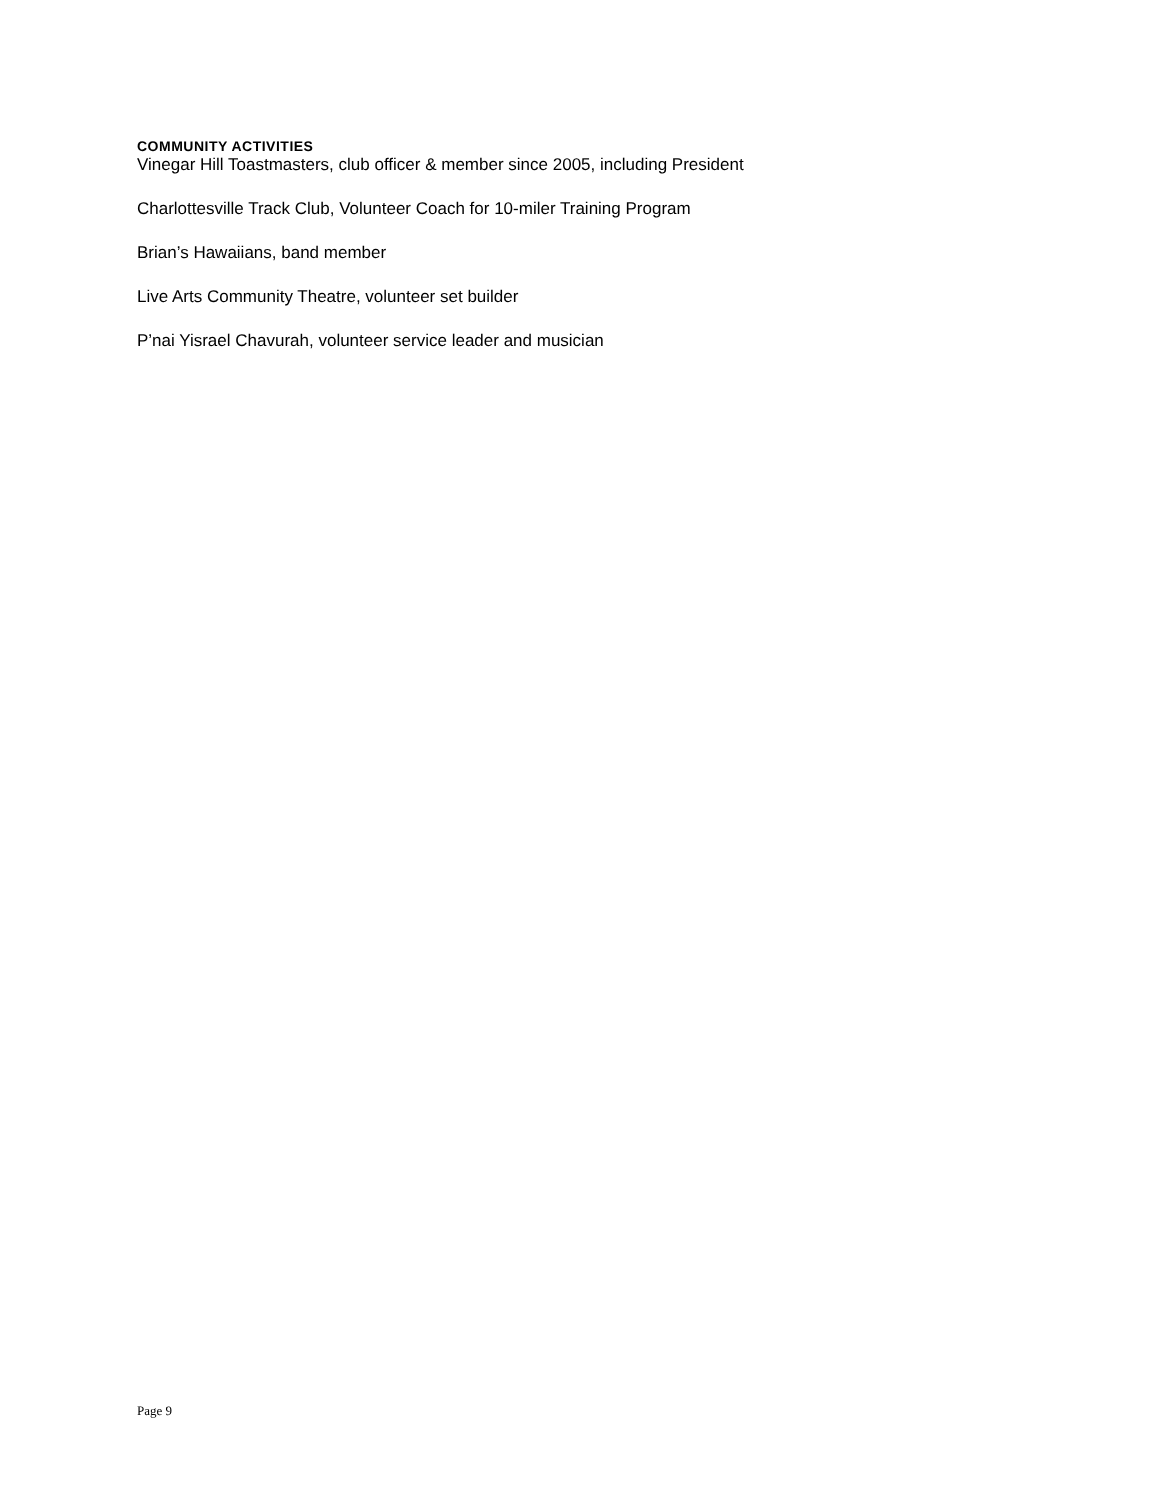COMMUNITY ACTIVITIES
Vinegar Hill Toastmasters, club officer & member since 2005, including President
Charlottesville Track Club, Volunteer Coach for 10-miler Training Program
Brian’s Hawaiians, band member
Live Arts Community Theatre, volunteer set builder
P’nai Yisrael Chavurah, volunteer service leader and musician
Page 9